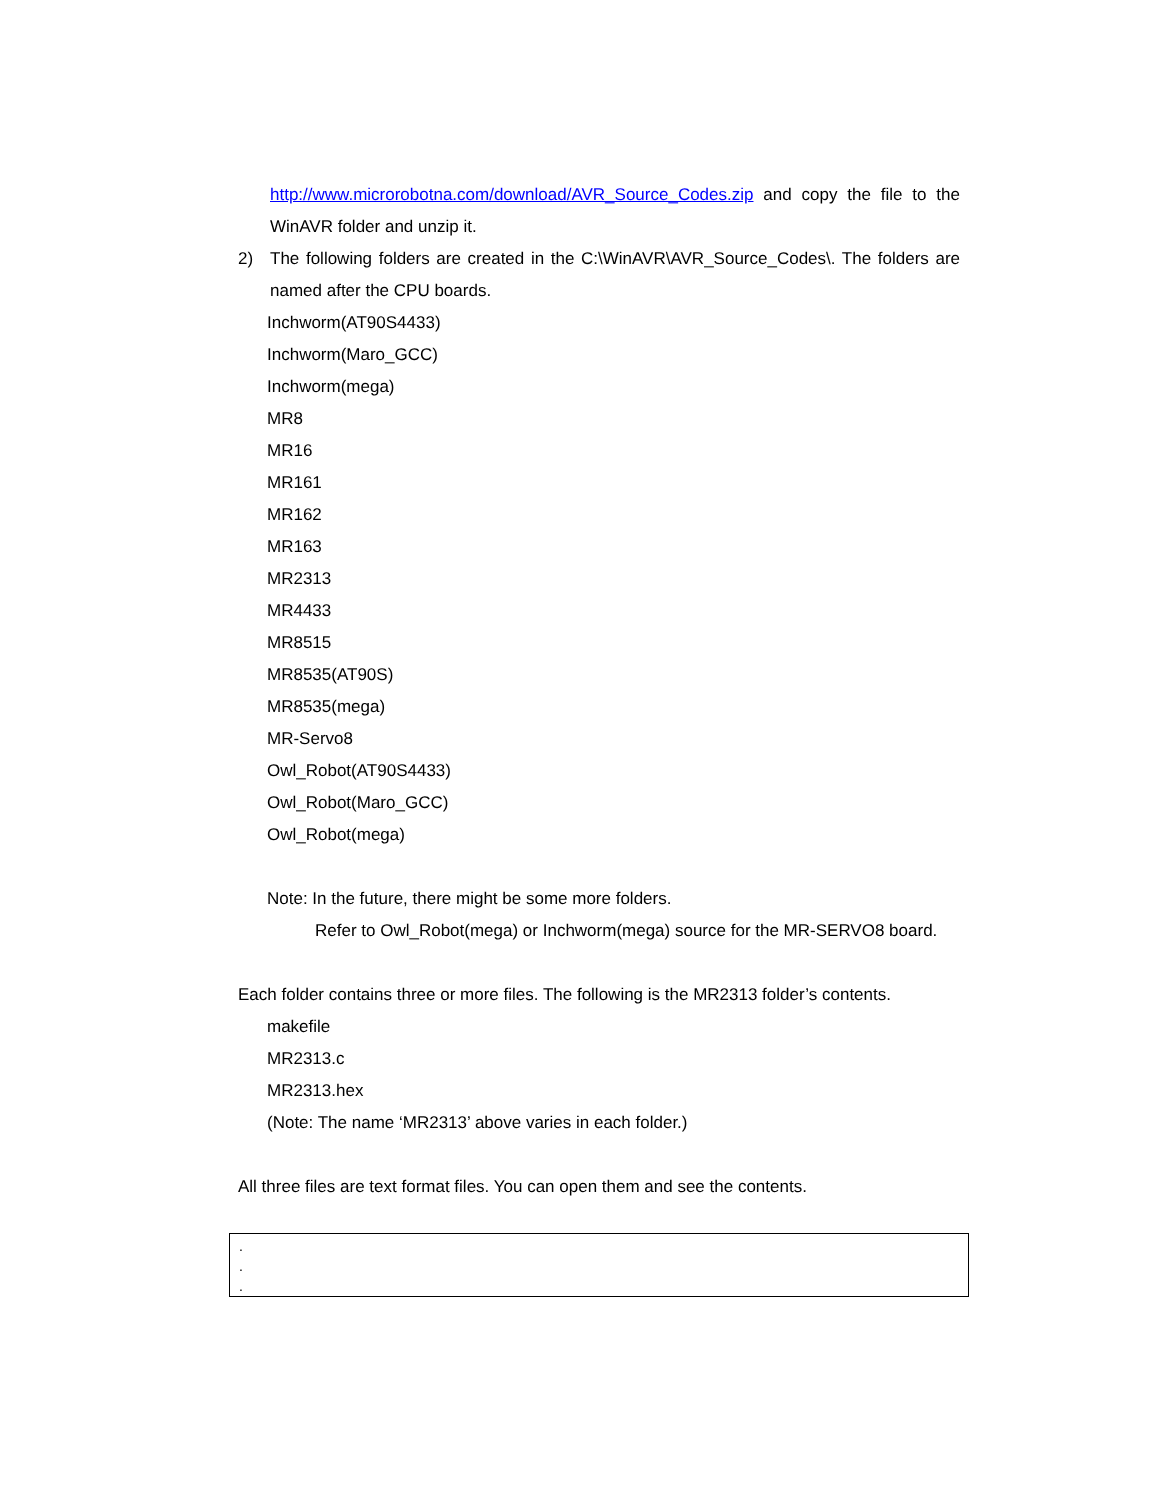http://www.microrobotna.com/download/AVR_Source_Codes.zip and copy the file to the WinAVR folder and unzip it.
2) The following folders are created in the C:\WinAVR\AVR_Source_Codes\. The folders are named after the CPU boards.
Inchworm(AT90S4433)
Inchworm(Maro_GCC)
Inchworm(mega)
MR8
MR16
MR161
MR162
MR163
MR2313
MR4433
MR8515
MR8535(AT90S)
MR8535(mega)
MR-Servo8
Owl_Robot(AT90S4433)
Owl_Robot(Maro_GCC)
Owl_Robot(mega)
Note: In the future, there might be some more folders.
Refer to Owl_Robot(mega) or Inchworm(mega) source for the MR-SERVO8 board.
Each folder contains three or more files. The following is the MR2313 folder’s contents.
makefile
MR2313.c
MR2313.hex
(Note: The name ‘MR2313’ above varies in each folder.)
All three files are text format files. You can open them and see the contents.
.
.
.